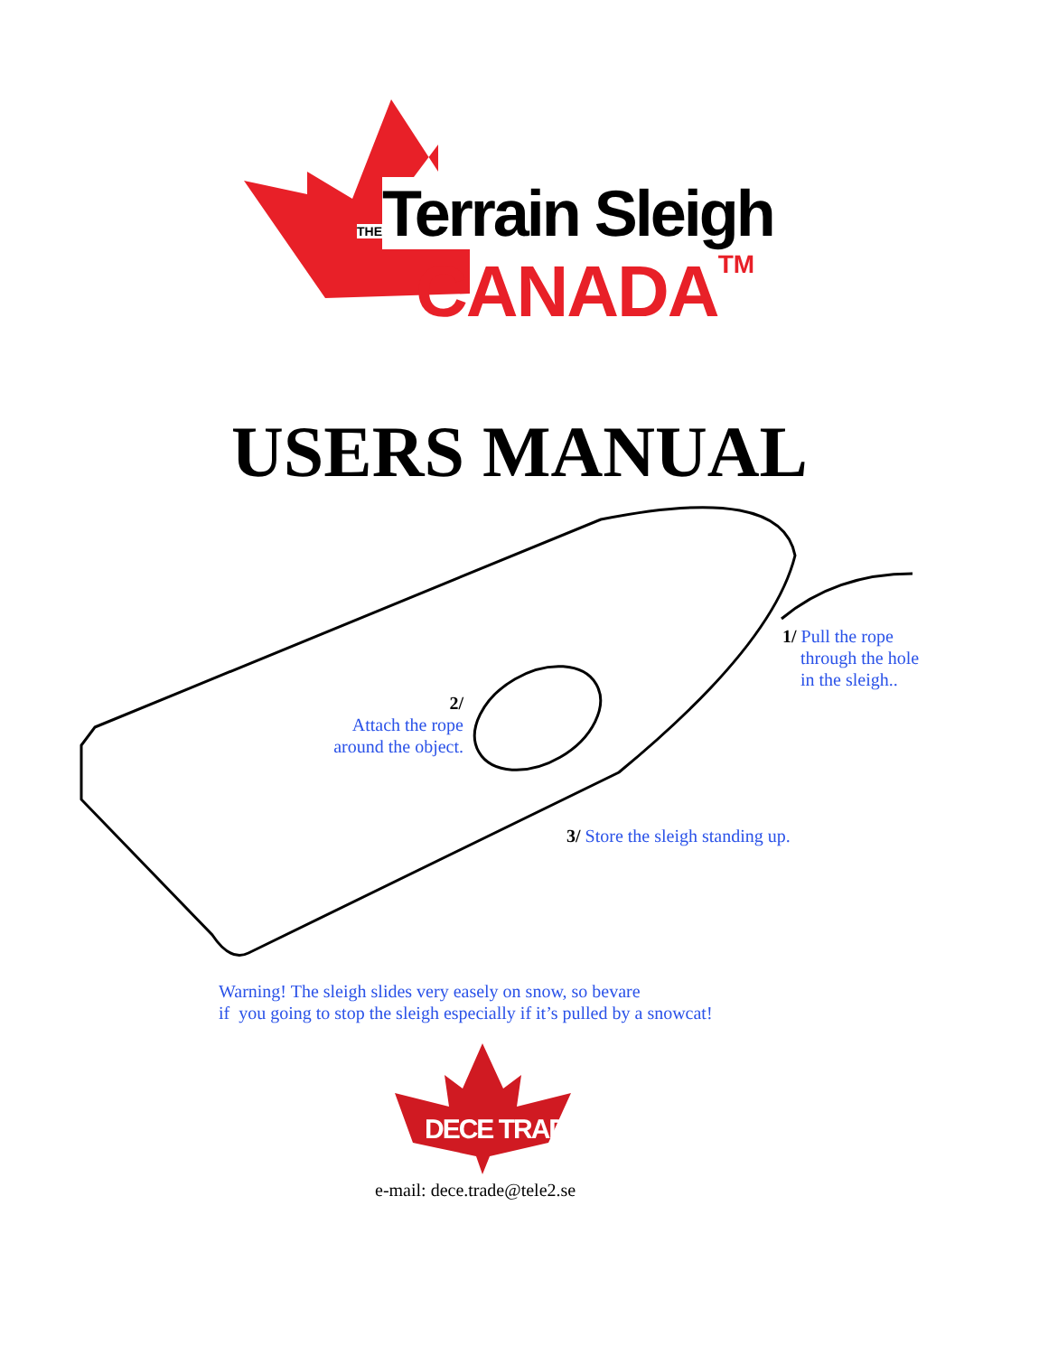THE Terrain Sleigh
CANADA TM
USERS MANUAL
1/ Pull the rope
through the hole
in the sleigh..
2/
Attach the rope
around the object.
3/ Store the sleigh standing up.
Warning! The sleigh slides very easely on snow, so bevare
if you going to stop the sleigh especially if it’s pulled by a snowcat!
DECE TRADE
e-mail: dece.trade@tele2.se